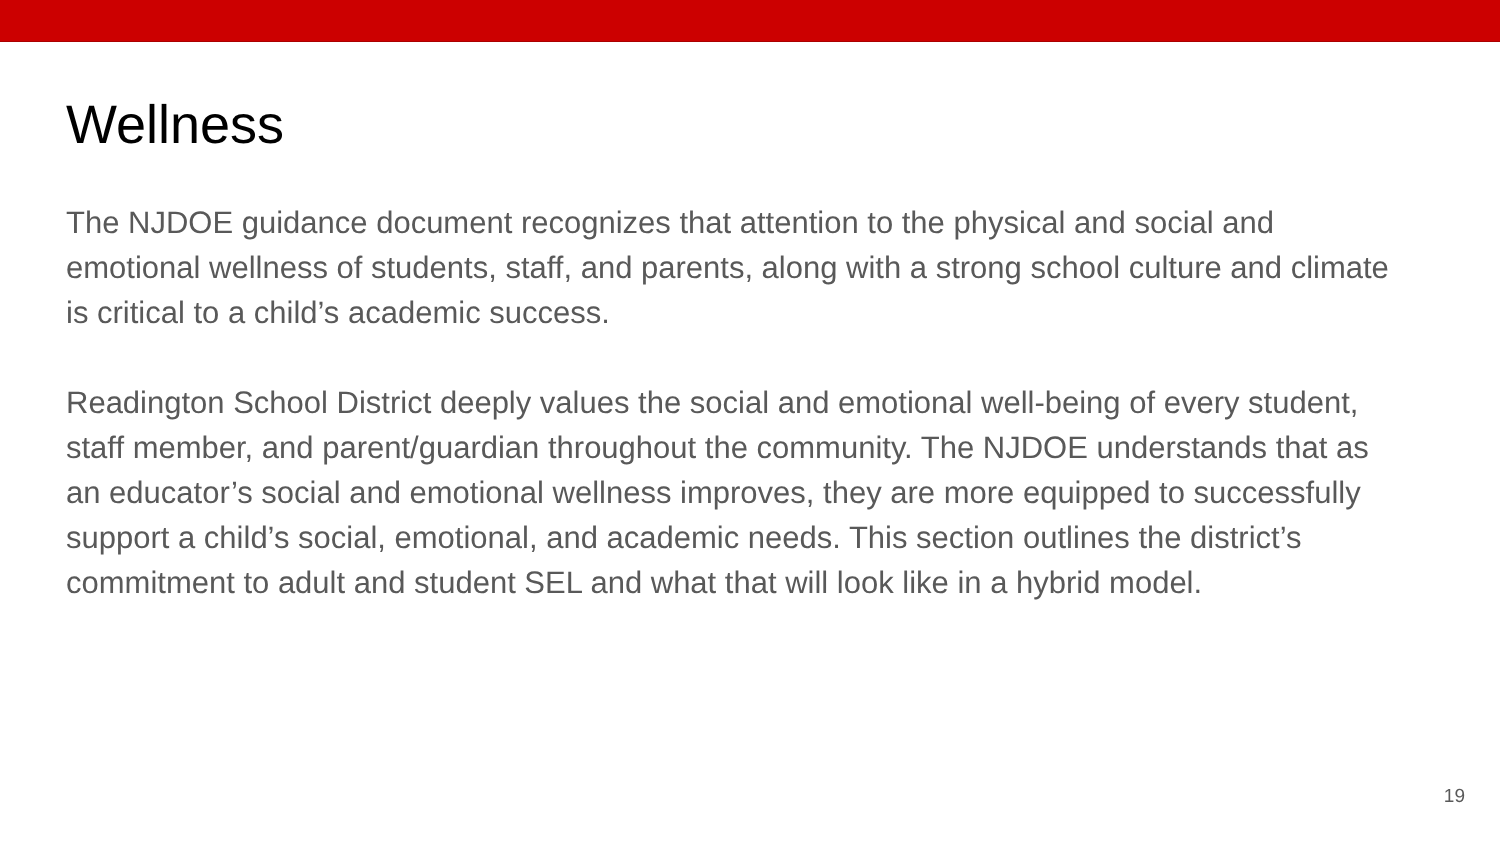Wellness
The NJDOE guidance document recognizes that attention to the physical and social and emotional wellness of students, staff, and parents, along with a strong school culture and climate is critical to a child’s academic success.
Readington School District deeply values the social and emotional well-being of every student, staff member, and parent/guardian throughout the community. The NJDOE understands that as an educator’s social and emotional wellness improves, they are more equipped to successfully support a child’s social, emotional, and academic needs. This section outlines the district’s commitment to adult and student SEL and what that will look like in a hybrid model.
19